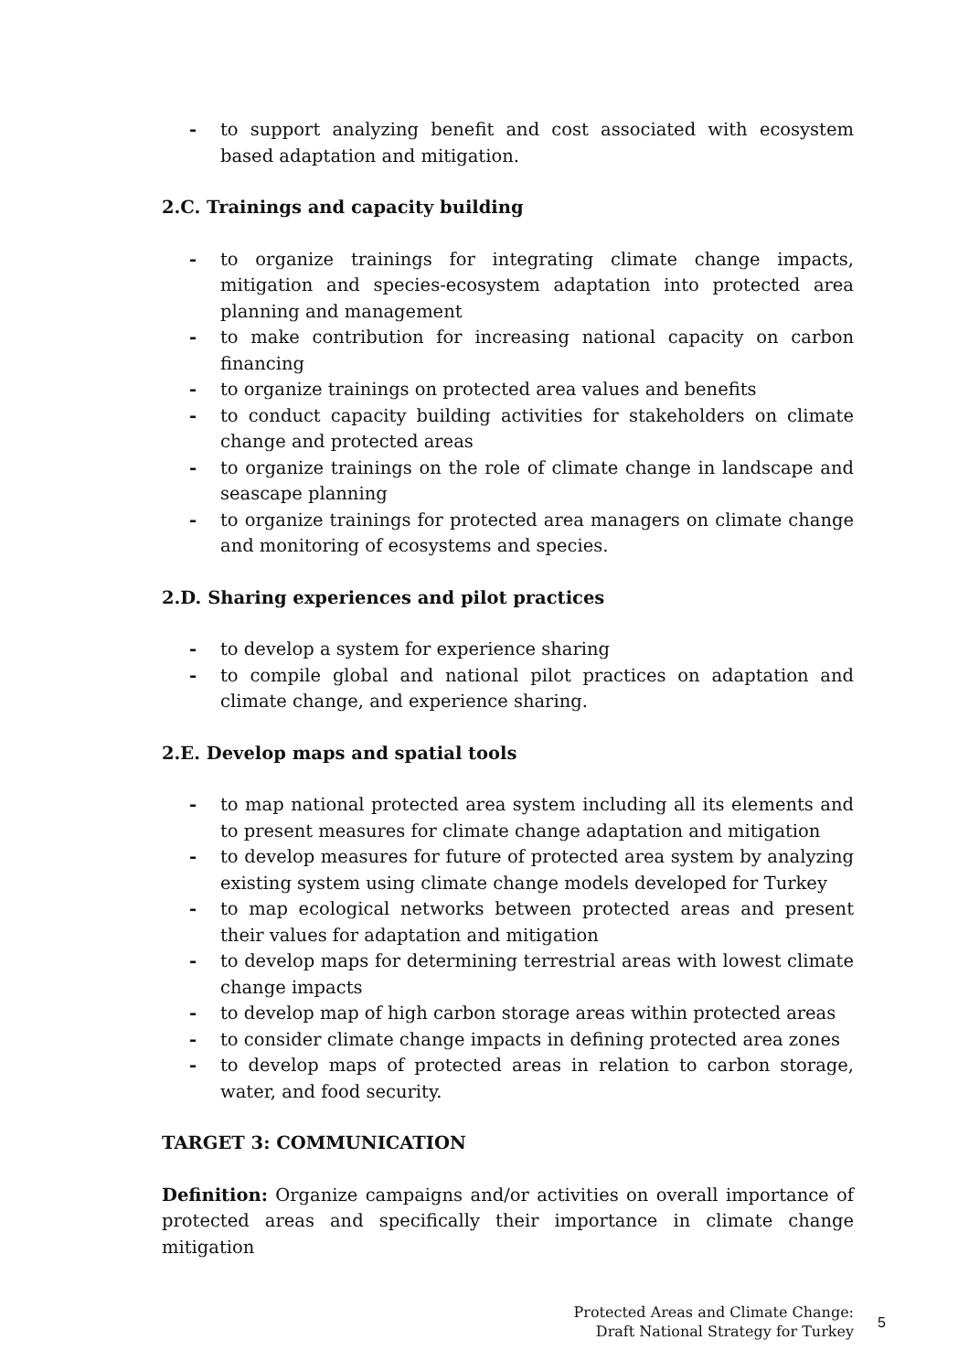- to support analyzing benefit and cost associated with ecosystem based adaptation and mitigation.
2.C. Trainings and capacity building
- to organize trainings for integrating climate change impacts, mitigation and species-ecosystem adaptation into protected area planning and management
- to make contribution for increasing national capacity on carbon financing
- to organize trainings on protected area values and benefits
- to conduct capacity building activities for stakeholders on climate change and protected areas
- to organize trainings on the role of climate change in landscape and seascape planning
- to organize trainings for protected area managers on climate change and monitoring of ecosystems and species.
2.D. Sharing experiences and pilot practices
- to develop a system for experience sharing
- to compile global and national pilot practices on adaptation and climate change, and experience sharing.
2.E. Develop maps and spatial tools
- to map national protected area system including all its elements and to present measures for climate change adaptation and mitigation
- to develop measures for future of protected area system by analyzing existing system using climate change models developed for Turkey
- to map ecological networks between protected areas and present their values for adaptation and mitigation
- to develop maps for determining terrestrial areas with lowest climate change impacts
- to develop map of high carbon storage areas within protected areas
- to consider climate change impacts in defining protected area zones
- to develop maps of protected areas in relation to carbon storage, water, and food security.
TARGET 3: COMMUNICATION
Definition: Organize campaigns and/or activities on overall importance of protected areas and specifically their importance in climate change mitigation
Protected Areas and Climate Change:
Draft National Strategy for Turkey
5